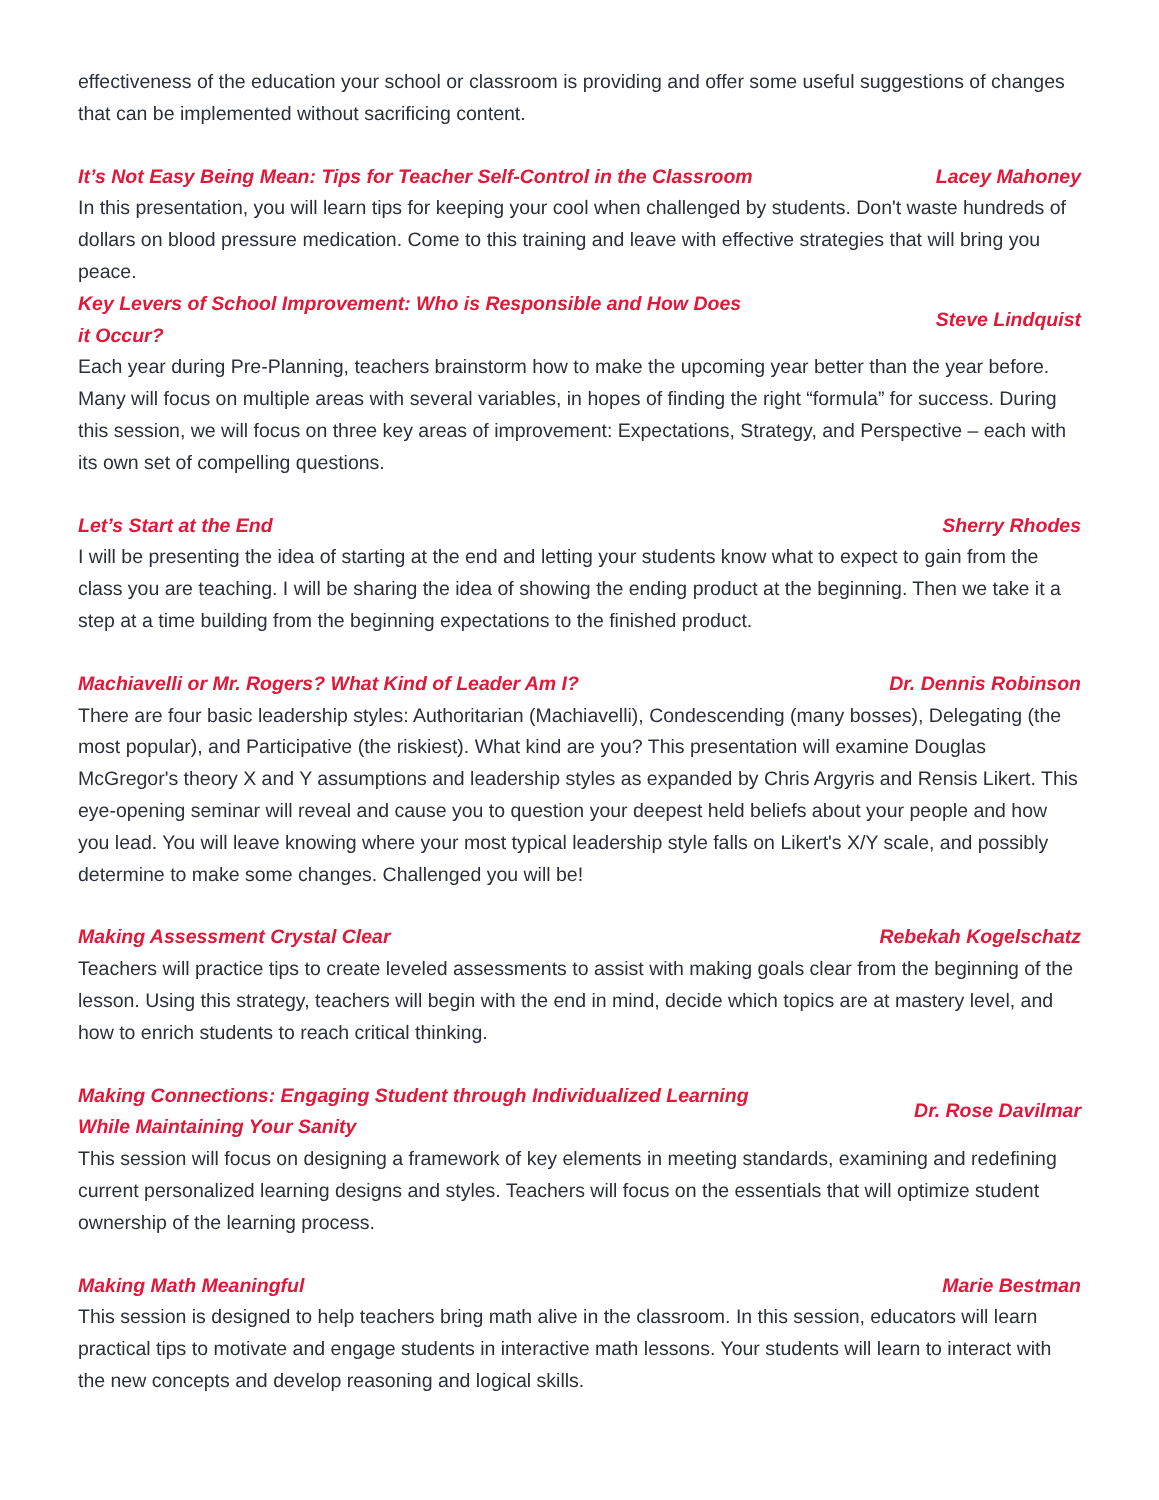effectiveness of the education your school or classroom is providing and offer some useful suggestions of changes that can be implemented without sacrificing content.
It’s Not Easy Being Mean: Tips for Teacher Self-Control in the Classroom Lacey Mahoney
In this presentation, you will learn tips for keeping your cool when challenged by students. Don't waste hundreds of dollars on blood pressure medication. Come to this training and leave with effective strategies that will bring you peace.
Key Levers of School Improvement: Who is Responsible and How Does it Occur? Steve Lindquist
Each year during Pre-Planning, teachers brainstorm how to make the upcoming year better than the year before. Many will focus on multiple areas with several variables, in hopes of finding the right “formula” for success. During this session, we will focus on three key areas of improvement: Expectations, Strategy, and Perspective – each with its own set of compelling questions.
Let’s Start at the End Sherry Rhodes
I will be presenting the idea of starting at the end and letting your students know what to expect to gain from the class you are teaching. I will be sharing the idea of showing the ending product at the beginning. Then we take it a step at a time building from the beginning expectations to the finished product.
Machiavelli or Mr. Rogers? What Kind of Leader Am I? Dr. Dennis Robinson
There are four basic leadership styles: Authoritarian (Machiavelli), Condescending (many bosses), Delegating (the most popular), and Participative (the riskiest). What kind are you? This presentation will examine Douglas McGregor's theory X and Y assumptions and leadership styles as expanded by Chris Argyris and Rensis Likert. This eye-opening seminar will reveal and cause you to question your deepest held beliefs about your people and how you lead. You will leave knowing where your most typical leadership style falls on Likert's X/Y scale, and possibly determine to make some changes. Challenged you will be!
Making Assessment Crystal Clear Rebekah Kogelschatz
Teachers will practice tips to create leveled assessments to assist with making goals clear from the beginning of the lesson. Using this strategy, teachers will begin with the end in mind, decide which topics are at mastery level, and how to enrich students to reach critical thinking.
Making Connections: Engaging Student through Individualized Learning While Maintaining Your Sanity Dr. Rose Davilmar
This session will focus on designing a framework of key elements in meeting standards, examining and redefining current personalized learning designs and styles. Teachers will focus on the essentials that will optimize student ownership of the learning process.
Making Math Meaningful Marie Bestman
This session is designed to help teachers bring math alive in the classroom. In this session, educators will learn practical tips to motivate and engage students in interactive math lessons. Your students will learn to interact with the new concepts and develop reasoning and logical skills.